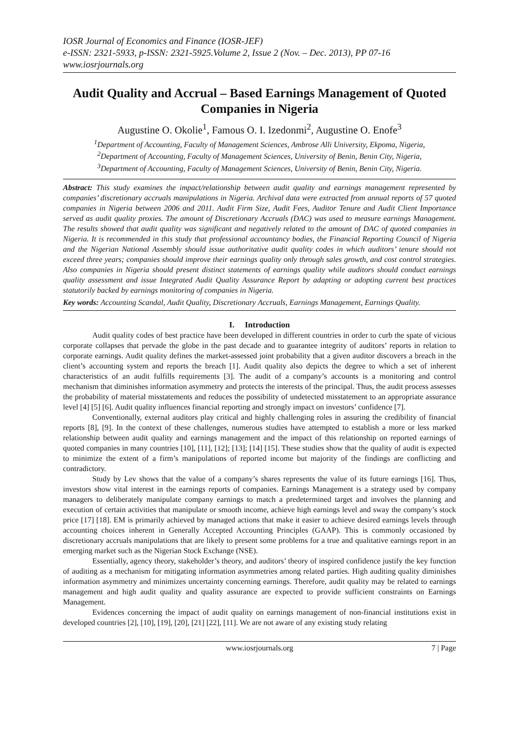IOSR Journal of Economics and Finance (IOSR-JEF)
e-ISSN: 2321-5933, p-ISSN: 2321-5925.Volume 2, Issue 2 (Nov. – Dec. 2013), PP 07-16
www.iosrjournals.org
Audit Quality and Accrual – Based Earnings Management of Quoted Companies in Nigeria
Augustine O. Okolie<sup>1</sup>, Famous O. I. Izedonmi<sup>2</sup>, Augustine O. Enofe<sup>3</sup>
<sup>1</sup> Department of Accounting, Faculty of Management Sciences, Ambrose Alli University, Ekpoma, Nigeria,
<sup>2</sup> Department of Accounting, Faculty of Management Sciences, University of Benin, Benin City, Nigeria,
<sup>3</sup> Department of Accounting, Faculty of Management Sciences, University of Benin, Benin City, Nigeria.
Abstract: This study examines the impact/relationship between audit quality and earnings management represented by companies’ discretionary accruals manipulations in Nigeria. Archival data were extracted from annual reports of 57 quoted companies in Nigeria between 2006 and 2011. Audit Firm Size, Audit Fees, Auditor Tenure and Audit Client Importance served as audit quality proxies. The amount of Discretionary Accruals (DAC) was used to measure earnings Management. The results showed that audit quality was significant and negatively related to the amount of DAC of quoted companies in Nigeria. It is recommended in this study that professional accountancy bodies, the Financial Reporting Council of Nigeria and the Nigerian National Assembly should issue authoritative audit quality codes in which auditors’ tenure should not exceed three years; companies should improve their earnings quality only through sales growth, and cost control strategies. Also companies in Nigeria should present distinct statements of earnings quality while auditors should conduct earnings quality assessment and issue Integrated Audit Quality Assurance Report by adapting or adopting current best practices statutorily backed by earnings monitoring of companies in Nigeria.
Key words: Accounting Scandal, Audit Quality, Discretionary Accruals, Earnings Management, Earnings Quality.
I. Introduction
Audit quality codes of best practice have been developed in different countries in order to curb the spate of vicious corporate collapses that pervade the globe in the past decade and to guarantee integrity of auditors’ reports in relation to corporate earnings. Audit quality defines the market-assessed joint probability that a given auditor discovers a breach in the client’s accounting system and reports the breach [1]. Audit quality also depicts the degree to which a set of inherent characteristics of an audit fulfills requirements [3]. The audit of a company’s accounts is a monitoring and control mechanism that diminishes information asymmetry and protects the interests of the principal. Thus, the audit process assesses the probability of material misstatements and reduces the possibility of undetected misstatement to an appropriate assurance level [4] [5] [6]. Audit quality influences financial reporting and strongly impact on investors’ confidence [7].
Conventionally, external auditors play critical and highly challenging roles in assuring the credibility of financial reports [8], [9]. In the context of these challenges, numerous studies have attempted to establish a more or less marked relationship between audit quality and earnings management and the impact of this relationship on reported earnings of quoted companies in many countries [10], [11], [12]; [13]; [14] [15]. These studies show that the quality of audit is expected to minimize the extent of a firm’s manipulations of reported income but majority of the findings are conflicting and contradictory.
Study by Lev shows that the value of a company’s shares represents the value of its future earnings [16]. Thus, investors show vital interest in the earnings reports of companies. Earnings Management is a strategy used by company managers to deliberately manipulate company earnings to match a predetermined target and involves the planning and execution of certain activities that manipulate or smooth income, achieve high earnings level and sway the company’s stock price [17] [18]. EM is primarily achieved by managed actions that make it easier to achieve desired earnings levels through accounting choices inherent in Generally Accepted Accounting Principles (GAAP). This is commonly occasioned by discretionary accruals manipulations that are likely to present some problems for a true and qualitative earnings report in an emerging market such as the Nigerian Stock Exchange (NSE).
Essentially, agency theory, stakeholder’s theory, and auditors’ theory of inspired confidence justify the key function of auditing as a mechanism for mitigating information asymmetries among related parties. High auditing quality diminishes information asymmetry and minimizes uncertainty concerning earnings. Therefore, audit quality may be related to earnings management and high audit quality and quality assurance are expected to provide sufficient constraints on Earnings Management.
Evidences concerning the impact of audit quality on earnings management of non-financial institutions exist in developed countries [2], [10], [19], [20], [21] [22], [11]. We are not aware of any existing study relating
www.iosrjournals.org 7 | Page